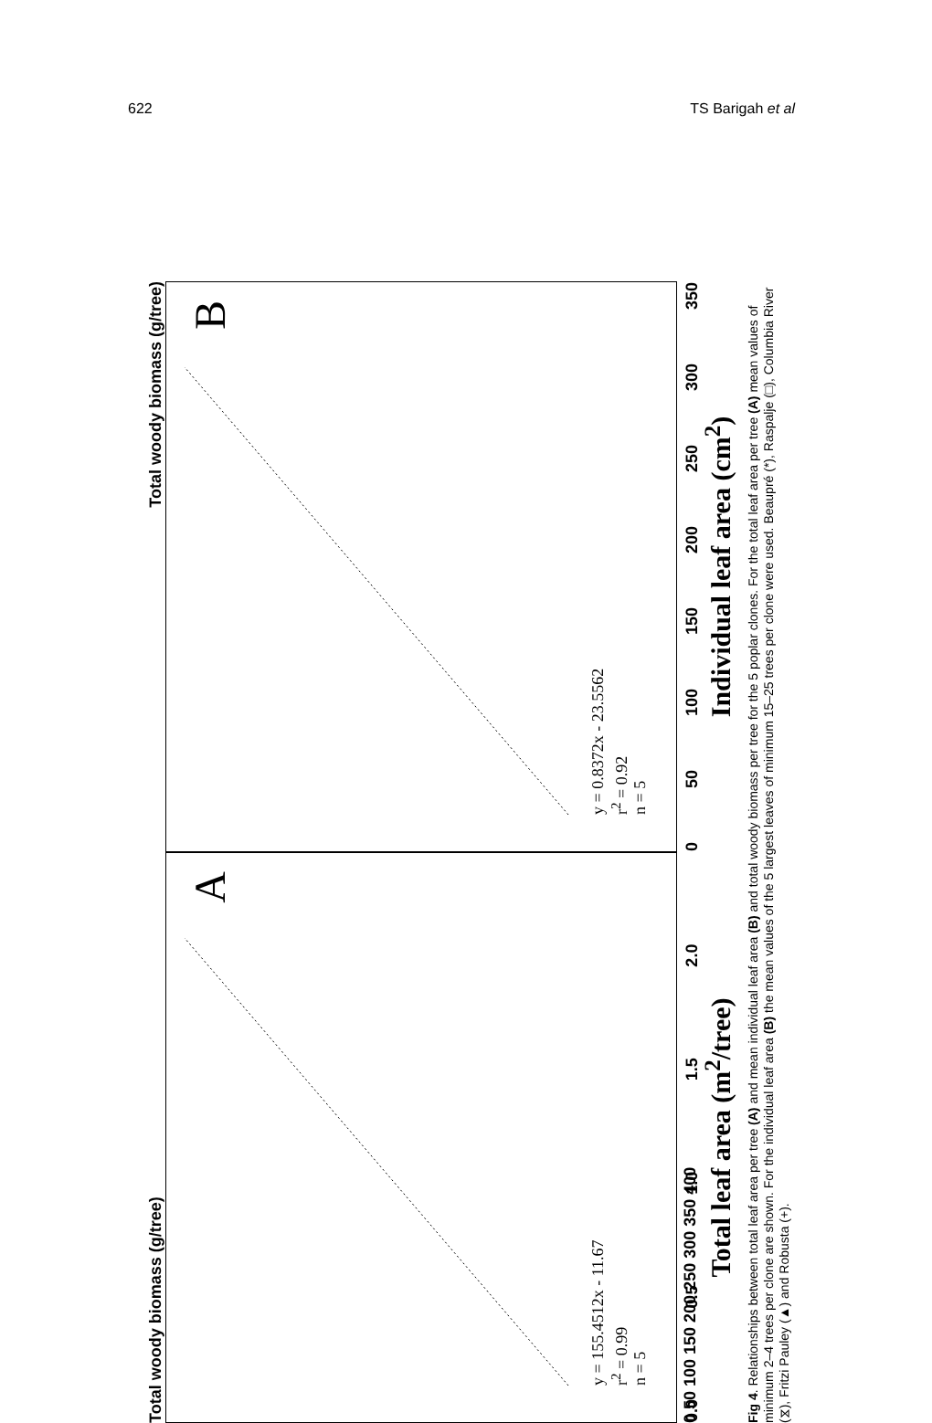622 TS Barigah et al
Total woody biomass (g/tree) Total woody biomass (g/tree)
y = 155.4512x - 11.67
r<sup>2</sup> = 0.99
n = 5
A
0.0 0.5 1.0 1.5 2.0
y = 0.8372x - 23.5562
r<sup>2</sup> = 0.92
n = 5
B
0 50 100 150 200 250 300 350
0 50 100 150 200 250 300 350 400
Total leaf area (m<sup>2</sup>/tree)
Individual leaf area (cm<sup>2</sup>)
Fig 4. Relationships between total leaf area per tree (A) and mean individual leaf area (B) and total woody biomass per tree for the 5 poplar clones. For the total leaf area per tree (A) mean values of minimum 2–4 trees per clone are shown. For the individual leaf area (B) the mean values of the 5 largest leaves of minimum 15–25 trees per clone were used. Beaupré (*), Raspalje (□), Columbia River (⧖), Fritzi Pauley (▲) and Robusta (+).